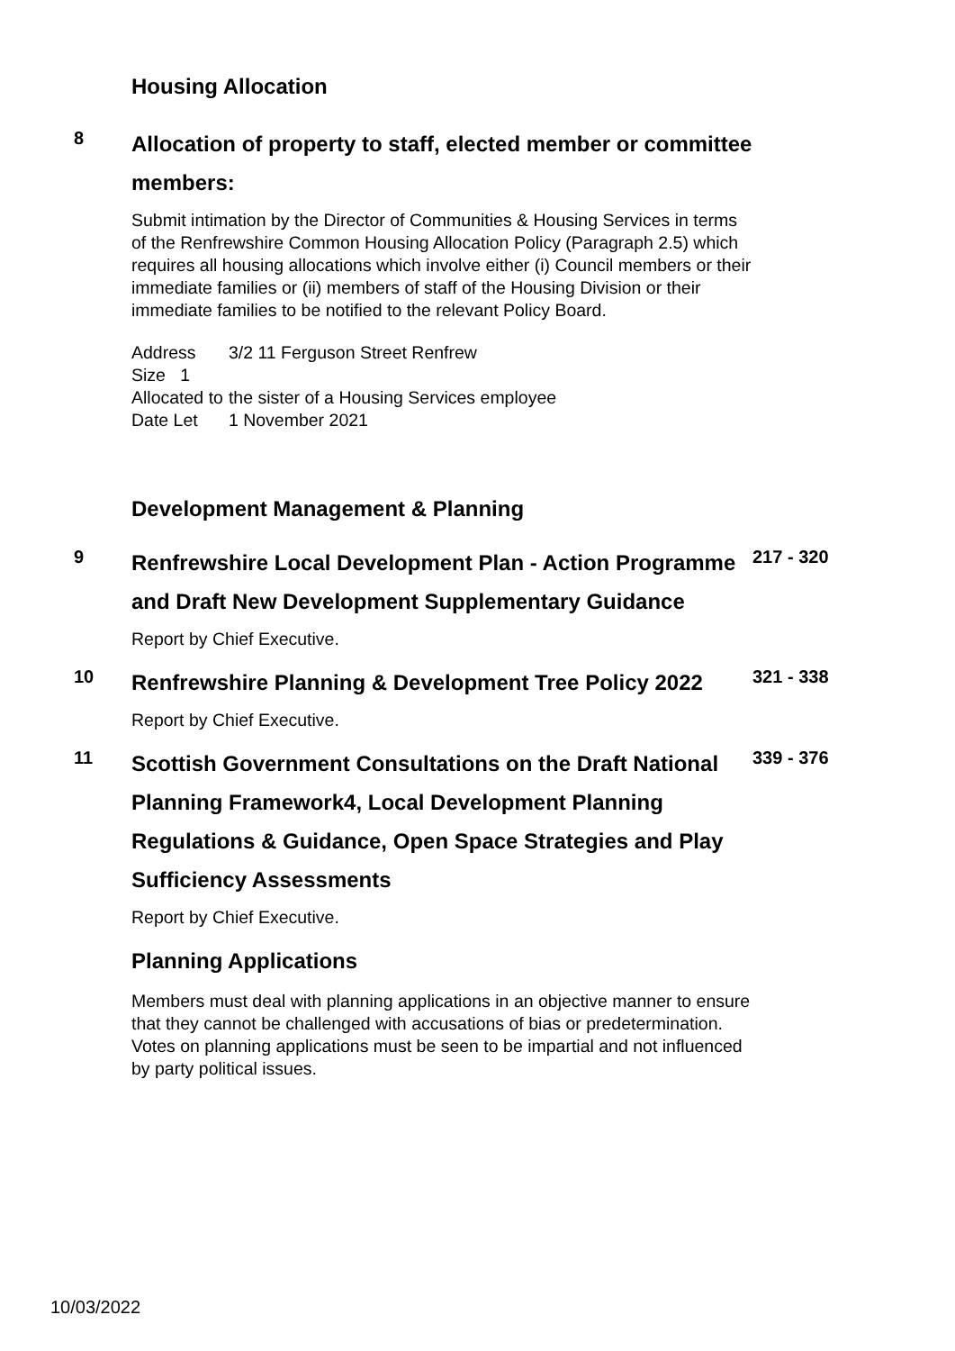Housing Allocation
8
Allocation of property to staff, elected member or committee members:
Submit intimation by the Director of Communities & Housing Services in terms of the Renfrewshire Common Housing Allocation Policy (Paragraph 2.5) which requires all housing allocations which involve either (i) Council members or their immediate families or (ii) members of staff of the Housing Division or their immediate families to be notified to the relevant Policy Board.
| Address | 3/2 11 Ferguson Street Renfrew |
| Size 1 | |
| Allocated to | the sister of a Housing Services employee |
| Date Let | 1 November 2021 |
Development Management & Planning
9
Renfrewshire Local Development Plan - Action Programme and Draft New Development Supplementary Guidance
Report by Chief Executive.
217 - 320
10
Renfrewshire Planning & Development Tree Policy 2022
Report by Chief Executive.
321 - 338
11
Scottish Government Consultations on the Draft National Planning Framework4, Local Development Planning Regulations & Guidance, Open Space Strategies and Play Sufficiency Assessments
Report by Chief Executive.
339 - 376
Planning Applications
Members must deal with planning applications in an objective manner to ensure that they cannot be challenged with accusations of bias or predetermination. Votes on planning applications must be seen to be impartial and not influenced by party political issues.
10/03/2022